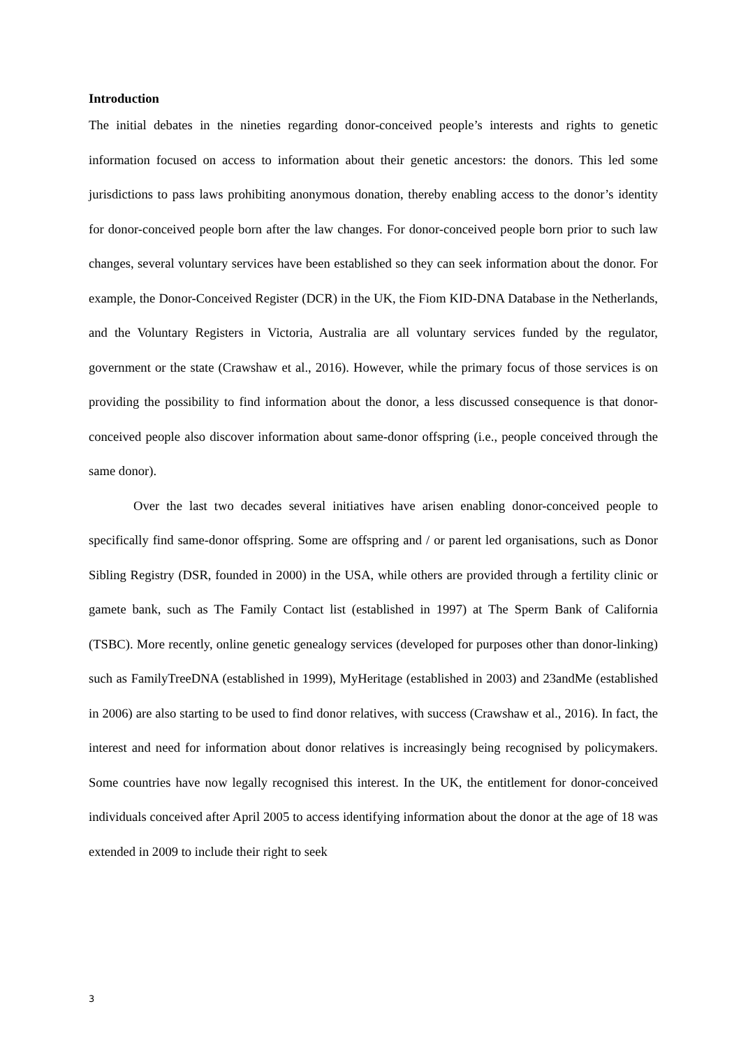Introduction
The initial debates in the nineties regarding donor-conceived people’s interests and rights to genetic information focused on access to information about their genetic ancestors: the donors. This led some jurisdictions to pass laws prohibiting anonymous donation, thereby enabling access to the donor’s identity for donor-conceived people born after the law changes. For donor-conceived people born prior to such law changes, several voluntary services have been established so they can seek information about the donor. For example, the Donor-Conceived Register (DCR) in the UK, the Fiom KID-DNA Database in the Netherlands, and the Voluntary Registers in Victoria, Australia are all voluntary services funded by the regulator, government or the state (Crawshaw et al., 2016). However, while the primary focus of those services is on providing the possibility to find information about the donor, a less discussed consequence is that donor-conceived people also discover information about same-donor offspring (i.e., people conceived through the same donor).
Over the last two decades several initiatives have arisen enabling donor-conceived people to specifically find same-donor offspring. Some are offspring and / or parent led organisations, such as Donor Sibling Registry (DSR, founded in 2000) in the USA, while others are provided through a fertility clinic or gamete bank, such as The Family Contact list (established in 1997) at The Sperm Bank of California (TSBC). More recently, online genetic genealogy services (developed for purposes other than donor-linking) such as FamilyTreeDNA (established in 1999), MyHeritage (established in 2003) and 23andMe (established in 2006) are also starting to be used to find donor relatives, with success (Crawshaw et al., 2016). In fact, the interest and need for information about donor relatives is increasingly being recognised by policymakers. Some countries have now legally recognised this interest. In the UK, the entitlement for donor-conceived individuals conceived after April 2005 to access identifying information about the donor at the age of 18 was extended in 2009 to include their right to seek
3